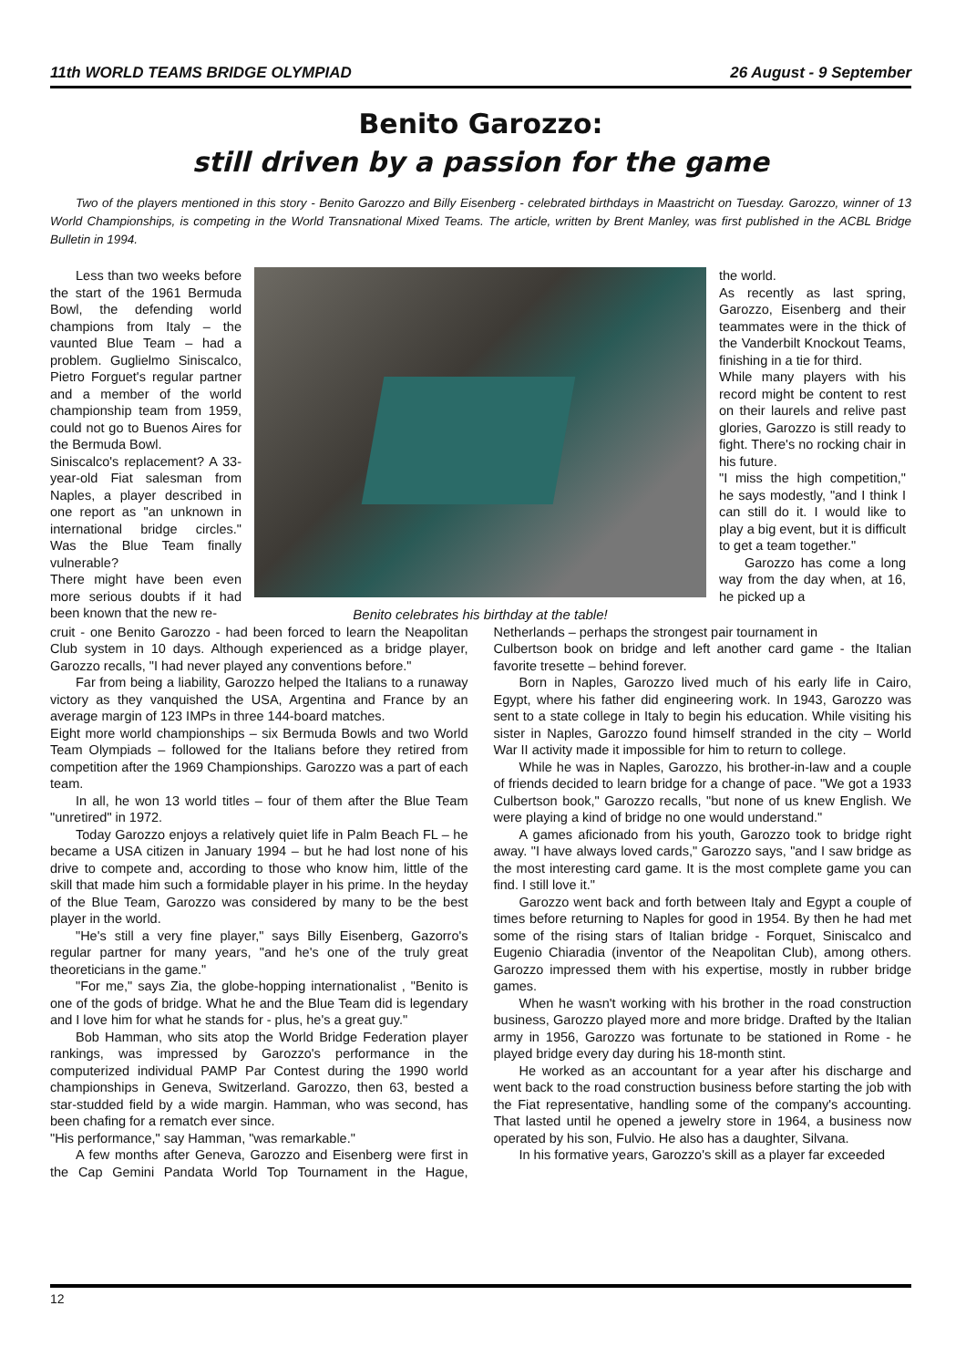11th WORLD TEAMS BRIDGE OLYMPIAD 26 August - 9 September
Benito Garozzo:
still driven by a passion for the game
Two of the players mentioned in this story - Benito Garozzo and Billy Eisenberg - celebrated birthdays in Maastricht on Tuesday. Garozzo, winner of 13 World Championships, is competing in the World Transnational Mixed Teams. The article, written by Brent Manley, was first published in the ACBL Bridge Bulletin in 1994.
Less than two weeks before the start of the 1961 Bermuda Bowl, the defending world champions from Italy – the vaunted Blue Team – had a problem. Guglielmo Siniscalco, Pietro Forguet's regular partner and a member of the world championship team from 1959, could not go to Buenos Aires for the Bermuda Bowl.
Siniscalco's replacement? A 33-year-old Fiat salesman from Naples, a player described in one report as "an unknown in international bridge circles." Was the Blue Team finally vulnerable?
There might have been even more serious doubts if it had been known that the new re-
Benito celebrates his birthday at the table!
the world.
As recently as last spring, Garozzo, Eisenberg and their teammates were in the thick of the Vanderbilt Knockout Teams, finishing in a tie for third.
While many players with his record might be content to rest on their laurels and relive past glories, Garozzo is still ready to fight. There's no rocking chair in his future.
"I miss the high competition," he says modestly, "and I think I can still do it. I would like to play a big event, but it is difficult to get a team together."
Garozzo has come a long way from the day when, at 16, he picked up a
cruit - one Benito Garozzo - had been forced to learn the Neapolitan Club system in 10 days. Although experienced as a bridge player, Garozzo recalls, "I had never played any conventions before."
Far from being a liability, Garozzo helped the Italians to a runaway victory as they vanquished the USA, Argentina and France by an average margin of 123 IMPs in three 144-board matches.
Eight more world championships – six Bermuda Bowls and two World Team Olympiads – followed for the Italians before they retired from competition after the 1969 Championships. Garozzo was a part of each team.
In all, he won 13 world titles – four of them after the Blue Team "unretired" in 1972.
Today Garozzo enjoys a relatively quiet life in Palm Beach FL – he became a USA citizen in January 1994 – but he had lost none of his drive to compete and, according to those who know him, little of the skill that made him such a formidable player in his prime. In the heyday of the Blue Team, Garozzo was considered by many to be the best player in the world.
"He's still a very fine player," says Billy Eisenberg, Gazorro's regular partner for many years, "and he's one of the truly great theoreticians in the game."
"For me," says Zia, the globe-hopping internationalist , "Benito is one of the gods of bridge. What he and the Blue Team did is legendary and I love him for what he stands for - plus, he's a great guy."
Bob Hamman, who sits atop the World Bridge Federation player rankings, was impressed by Garozzo's performance in the computerized individual PAMP Par Contest during the 1990 world championships in Geneva, Switzerland. Garozzo, then 63, bested a star-studded field by a wide margin. Hamman, who was second, has been chafing for a rematch ever since.
"His performance," say Hamman, "was remarkable."
A few months after Geneva, Garozzo and Eisenberg were first in the Cap Gemini Pandata World Top Tournament in the Hague, Netherlands – perhaps the strongest pair tournament in
Culbertson book on bridge and left another card game - the Italian favorite tresette – behind forever.
Born in Naples, Garozzo lived much of his early life in Cairo, Egypt, where his father did engineering work. In 1943, Garozzo was sent to a state college in Italy to begin his education. While visiting his sister in Naples, Garozzo found himself stranded in the city – World War II activity made it impossible for him to return to college.
While he was in Naples, Garozzo, his brother-in-law and a couple of friends decided to learn bridge for a change of pace. "We got a 1933 Culbertson book," Garozzo recalls, "but none of us knew English. We were playing a kind of bridge no one would understand."
A games aficionado from his youth, Garozzo took to bridge right away. "I have always loved cards," Garozzo says, "and I saw bridge as the most interesting card game. It is the most complete game you can find. I still love it."
Garozzo went back and forth between Italy and Egypt a couple of times before returning to Naples for good in 1954. By then he had met some of the rising stars of Italian bridge - Forquet, Siniscalco and Eugenio Chiaradia (inventor of the Neapolitan Club), among others. Garozzo impressed them with his expertise, mostly in rubber bridge games.
When he wasn't working with his brother in the road construction business, Garozzo played more and more bridge. Drafted by the Italian army in 1956, Garozzo was fortunate to be stationed in Rome - he played bridge every day during his 18-month stint.
He worked as an accountant for a year after his discharge and went back to the road construction business before starting the job with the Fiat representative, handling some of the company's accounting. That lasted until he opened a jewelry store in 1964, a business now operated by his son, Fulvio. He also has a daughter, Silvana.
In his formative years, Garozzo's skill as a player far exceeded
12